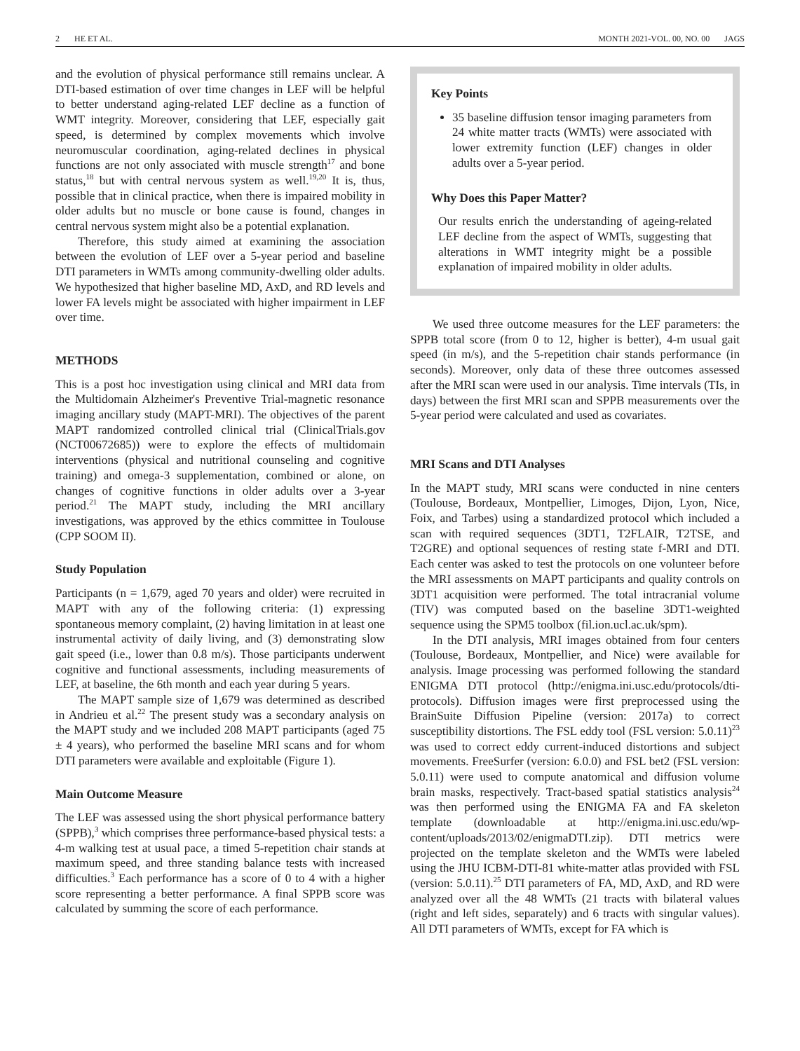2 HE ET AL. MONTH 2021-VOL. 00, NO. 00 JAGS
and the evolution of physical performance still remains unclear. A DTI-based estimation of over time changes in LEF will be helpful to better understand aging-related LEF decline as a function of WMT integrity. Moreover, considering that LEF, especially gait speed, is determined by complex movements which involve neuromuscular coordination, aging-related declines in physical functions are not only associated with muscle strength<sup>17</sup> and bone status,<sup>18</sup> but with central nervous system as well.<sup>19,20</sup> It is, thus, possible that in clinical practice, when there is impaired mobility in older adults but no muscle or bone cause is found, changes in central nervous system might also be a potential explanation.
Therefore, this study aimed at examining the association between the evolution of LEF over a 5-year period and baseline DTI parameters in WMTs among community-dwelling older adults. We hypothesized that higher baseline MD, AxD, and RD levels and lower FA levels might be associated with higher impairment in LEF over time.
METHODS
This is a post hoc investigation using clinical and MRI data from the Multidomain Alzheimer's Preventive Trial-magnetic resonance imaging ancillary study (MAPT-MRI). The objectives of the parent MAPT randomized controlled clinical trial (ClinicalTrials.gov (NCT00672685)) were to explore the effects of multidomain interventions (physical and nutritional counseling and cognitive training) and omega-3 supplementation, combined or alone, on changes of cognitive functions in older adults over a 3-year period.<sup>21</sup> The MAPT study, including the MRI ancillary investigations, was approved by the ethics committee in Toulouse (CPP SOOM II).
Study Population
Participants (n = 1,679, aged 70 years and older) were recruited in MAPT with any of the following criteria: (1) expressing spontaneous memory complaint, (2) having limitation in at least one instrumental activity of daily living, and (3) demonstrating slow gait speed (i.e., lower than 0.8 m/s). Those participants underwent cognitive and functional assessments, including measurements of LEF, at baseline, the 6th month and each year during 5 years.
The MAPT sample size of 1,679 was determined as described in Andrieu et al.<sup>22</sup> The present study was a secondary analysis on the MAPT study and we included 208 MAPT participants (aged 75 ± 4 years), who performed the baseline MRI scans and for whom DTI parameters were available and exploitable (Figure 1).
Main Outcome Measure
The LEF was assessed using the short physical performance battery (SPPB),<sup>3</sup> which comprises three performance-based physical tests: a 4-m walking test at usual pace, a timed 5-repetition chair stands at maximum speed, and three standing balance tests with increased difficulties.<sup>3</sup> Each performance has a score of 0 to 4 with a higher score representing a better performance. A final SPPB score was calculated by summing the score of each performance.
Key Points
35 baseline diffusion tensor imaging parameters from 24 white matter tracts (WMTs) were associated with lower extremity function (LEF) changes in older adults over a 5-year period.
Why Does this Paper Matter?
Our results enrich the understanding of ageing-related LEF decline from the aspect of WMTs, suggesting that alterations in WMT integrity might be a possible explanation of impaired mobility in older adults.
We used three outcome measures for the LEF parameters: the SPPB total score (from 0 to 12, higher is better), 4-m usual gait speed (in m/s), and the 5-repetition chair stands performance (in seconds). Moreover, only data of these three outcomes assessed after the MRI scan were used in our analysis. Time intervals (TIs, in days) between the first MRI scan and SPPB measurements over the 5-year period were calculated and used as covariates.
MRI Scans and DTI Analyses
In the MAPT study, MRI scans were conducted in nine centers (Toulouse, Bordeaux, Montpellier, Limoges, Dijon, Lyon, Nice, Foix, and Tarbes) using a standardized protocol which included a scan with required sequences (3DT1, T2FLAIR, T2TSE, and T2GRE) and optional sequences of resting state f-MRI and DTI. Each center was asked to test the protocols on one volunteer before the MRI assessments on MAPT participants and quality controls on 3DT1 acquisition were performed. The total intracranial volume (TIV) was computed based on the baseline 3DT1-weighted sequence using the SPM5 toolbox (fil.ion.ucl.ac.uk/spm).
In the DTI analysis, MRI images obtained from four centers (Toulouse, Bordeaux, Montpellier, and Nice) were available for analysis. Image processing was performed following the standard ENIGMA DTI protocol (http://enigma.ini.usc.edu/protocols/dti-protocols). Diffusion images were first preprocessed using the BrainSuite Diffusion Pipeline (version: 2017a) to correct susceptibility distortions. The FSL eddy tool (FSL version: 5.0.11)<sup>23</sup> was used to correct eddy current-induced distortions and subject movements. FreeSurfer (version: 6.0.0) and FSL bet2 (FSL version: 5.0.11) were used to compute anatomical and diffusion volume brain masks, respectively. Tract-based spatial statistics analysis<sup>24</sup> was then performed using the ENIGMA FA and FA skeleton template (downloadable at http://enigma.ini.usc.edu/wp-content/uploads/2013/02/enigmaDTI.zip). DTI metrics were projected on the template skeleton and the WMTs were labeled using the JHU ICBM-DTI-81 white-matter atlas provided with FSL (version: 5.0.11).<sup>25</sup> DTI parameters of FA, MD, AxD, and RD were analyzed over all the 48 WMTs (21 tracts with bilateral values (right and left sides, separately) and 6 tracts with singular values). All DTI parameters of WMTs, except for FA which is